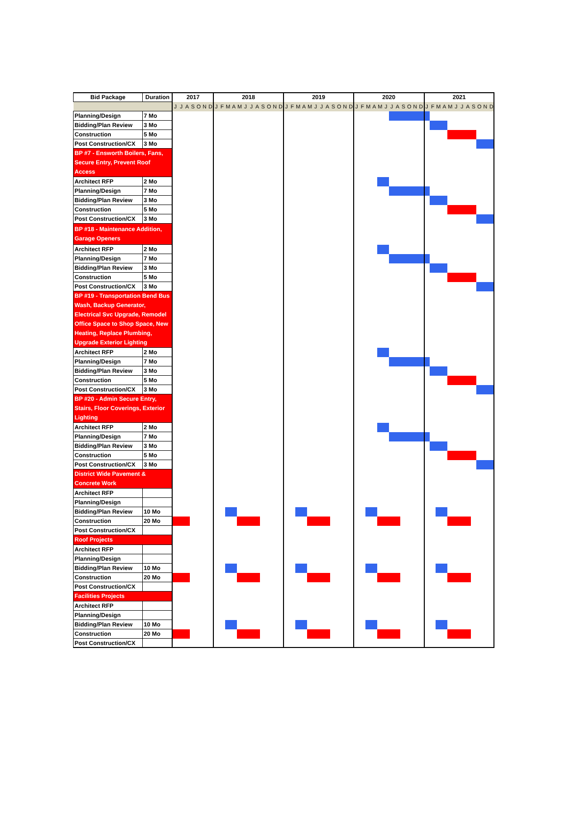| Bid Package | Duration | 2017 | | | | | | | 2018 | | | | | | | | | | | | 2019 | | | | | | | | | | | | 2020 | | | | | | | | | | | | 2021 | | | | | | | | | | | |
| --- | --- | --- | --- | --- | --- | --- | --- | --- | --- | --- | --- | --- | --- | --- | --- | --- | --- | --- | --- | --- | --- | --- | --- | --- | --- | --- | --- | --- | --- | --- | --- | --- | --- | --- | --- | --- | --- | --- | --- | --- | --- | --- | --- | --- | --- | --- | --- | --- | --- | --- | --- | --- | --- | --- | --- | --- |
| | | J | J | A | S | O | N | D | J | F | M | A | M | J | J | A | S | O | N | D | J | F | M | A | M | J | J | A | S | O | N | D | J | F | M | A | M | J | J | A | S | O | N | D | J | F | M | A | M | J | J | A | S | O | N | D |
| Planning/Design | 7 Mo | | | | | | | | | | | | | | | | | | | | | | | | | | | | | | | | | | | | | | | | | | | | | | | | | | | | | | | |
| Bidding/Plan Review | 3 Mo | | | | | | | | | | | | | | | | | | | | | | | | | | | | | | | | | | | | | | | | | | | | | | | | | | | | | | | |
| Construction | 5 Mo | | | | | | | | | | | | | | | | | | | | | | | | | | | | | | | | | | | | | | | | | | | | | | | | | | | | | | | |
| Post Construction/CX | 3 Mo | | | | | | | | | | | | | | | | | | | | | | | | | | | | | | | | | | | | | | | | | | | | | | | | | | | | | | | |
| BP #7 - Ensworth Boilers, Fans, Secure Entry, Prevent Roof Access | | | | | | | | | | | | | | | | | | | | | | | | | | | | | | | | | | | | | | | | | | | | | | | | | | | | | | | | |
| Architect RFP | 2 Mo | | | | | | | | | | | | | | | | | | | | | | | | | | | | | | | | | | | | | | | | | | | | | | | | | | | | | | | |
| Planning/Design | 7 Mo | | | | | | | | | | | | | | | | | | | | | | | | | | | | | | | | | | | | | | | | | | | | | | | | | | | | | | | |
| Bidding/Plan Review | 3 Mo | | | | | | | | | | | | | | | | | | | | | | | | | | | | | | | | | | | | | | | | | | | | | | | | | | | | | | | |
| Construction | 5 Mo | | | | | | | | | | | | | | | | | | | | | | | | | | | | | | | | | | | | | | | | | | | | | | | | | | | | | | | |
| Post Construction/CX | 3 Mo | | | | | | | | | | | | | | | | | | | | | | | | | | | | | | | | | | | | | | | | | | | | | | | | | | | | | | | |
| BP #18 - Maintenance Addition, Garage Openers | | | | | | | | | | | | | | | | | | | | | | | | | | | | | | | | | | | | | | | | | | | | | | | | | | | | | | | | |
| Architect RFP | 2 Mo | | | | | | | | | | | | | | | | | | | | | | | | | | | | | | | | | | | | | | | | | | | | | | | | | | | | | | | |
| Planning/Design | 7 Mo | | | | | | | | | | | | | | | | | | | | | | | | | | | | | | | | | | | | | | | | | | | | | | | | | | | | | | | |
| Bidding/Plan Review | 3 Mo | | | | | | | | | | | | | | | | | | | | | | | | | | | | | | | | | | | | | | | | | | | | | | | | | | | | | | | |
| Construction | 5 Mo | | | | | | | | | | | | | | | | | | | | | | | | | | | | | | | | | | | | | | | | | | | | | | | | | | | | | | | |
| Post Construction/CX | 3 Mo | | | | | | | | | | | | | | | | | | | | | | | | | | | | | | | | | | | | | | | | | | | | | | | | | | | | | | | |
| BP #19 - Transportation Bend Bus Wash, Backup Generator, Electrical Svc Upgrade, Remodel Office Space to Shop Space, New Heating, Replace Plumbing, Upgrade Exterior Lighting | | | | | | | | | | | | | | | | | | | | | | | | | | | | | | | | | | | | | | | | | | | | | | | | | | | | | | | | |
| Architect RFP | 2 Mo | | | | | | | | | | | | | | | | | | | | | | | | | | | | | | | | | | | | | | | | | | | | | | | | | | | | | | | |
| Planning/Design | 7 Mo | | | | | | | | | | | | | | | | | | | | | | | | | | | | | | | | | | | | | | | | | | | | | | | | | | | | | | | |
| Bidding/Plan Review | 3 Mo | | | | | | | | | | | | | | | | | | | | | | | | | | | | | | | | | | | | | | | | | | | | | | | | | | | | | | | |
| Construction | 5 Mo | | | | | | | | | | | | | | | | | | | | | | | | | | | | | | | | | | | | | | | | | | | | | | | | | | | | | | | |
| Post Construction/CX | 3 Mo | | | | | | | | | | | | | | | | | | | | | | | | | | | | | | | | | | | | | | | | | | | | | | | | | | | | | | | |
| BP #20 - Admin Secure Entry, Stairs, Floor Coverings, Exterior Lighting | | | | | | | | | | | | | | | | | | | | | | | | | | | | | | | | | | | | | | | | | | | | | | | | | | | | | | | | |
| Architect RFP | 2 Mo | | | | | | | | | | | | | | | | | | | | | | | | | | | | | | | | | | | | | | | | | | | | | | | | | | | | | | | |
| Planning/Design | 7 Mo | | | | | | | | | | | | | | | | | | | | | | | | | | | | | | | | | | | | | | | | | | | | | | | | | | | | | | | |
| Bidding/Plan Review | 3 Mo | | | | | | | | | | | | | | | | | | | | | | | | | | | | | | | | | | | | | | | | | | | | | | | | | | | | | | | |
| Construction | 5 Mo | | | | | | | | | | | | | | | | | | | | | | | | | | | | | | | | | | | | | | | | | | | | | | | | | | | | | | | |
| Post Construction/CX | 3 Mo | | | | | | | | | | | | | | | | | | | | | | | | | | | | | | | | | | | | | | | | | | | | | | | | | | | | | | | |
| District Wide Pavement & Concrete Work | | | | | | | | | | | | | | | | | | | | | | | | | | | | | | | | | | | | | | | | | | | | | | | | | | | | | | | | |
| Architect RFP | | | | | | | | | | | | | | | | | | | | | | | | | | | | | | | | | | | | | | | | | | | | | | | | | | | | | | | | |
| Planning/Design | | | | | | | | | | | | | | | | | | | | | | | | | | | | | | | | | | | | | | | | | | | | | | | | | | | | | | | | |
| Bidding/Plan Review | 10 Mo | | | | | | | | | | | | | | | | | | | | | | | | | | | | | | | | | | | | | | | | | | | | | | | | | | | | | | | |
| Construction | 20 Mo | | | | | | | | | | | | | | | | | | | | | | | | | | | | | | | | | | | | | | | | | | | | | | | | | | | | | | | |
| Post Construction/CX | | | | | | | | | | | | | | | | | | | | | | | | | | | | | | | | | | | | | | | | | | | | | | | | | | | | | | | | |
| Roof Projects | | | | | | | | | | | | | | | | | | | | | | | | | | | | | | | | | | | | | | | | | | | | | | | | | | | | | | | | |
| Architect RFP | | | | | | | | | | | | | | | | | | | | | | | | | | | | | | | | | | | | | | | | | | | | | | | | | | | | | | | | |
| Planning/Design | | | | | | | | | | | | | | | | | | | | | | | | | | | | | | | | | | | | | | | | | | | | | | | | | | | | | | | | |
| Bidding/Plan Review | 10 Mo | | | | | | | | | | | | | | | | | | | | | | | | | | | | | | | | | | | | | | | | | | | | | | | | | | | | | | | |
| Construction | 20 Mo | | | | | | | | | | | | | | | | | | | | | | | | | | | | | | | | | | | | | | | | | | | | | | | | | | | | | | | |
| Post Construction/CX | | | | | | | | | | | | | | | | | | | | | | | | | | | | | | | | | | | | | | | | | | | | | | | | | | | | | | | | |
| Facilities Projects | | | | | | | | | | | | | | | | | | | | | | | | | | | | | | | | | | | | | | | | | | | | | | | | | | | | | | | | |
| Architect RFP | | | | | | | | | | | | | | | | | | | | | | | | | | | | | | | | | | | | | | | | | | | | | | | | | | | | | | | | |
| Planning/Design | | | | | | | | | | | | | | | | | | | | | | | | | | | | | | | | | | | | | | | | | | | | | | | | | | | | | | | | |
| Bidding/Plan Review | 10 Mo | | | | | | | | | | | | | | | | | | | | | | | | | | | | | | | | | | | | | | | | | | | | | | | | | | | | | | | |
| Construction | 20 Mo | | | | | | | | | | | | | | | | | | | | | | | | | | | | | | | | | | | | | | | | | | | | | | | | | | | | | | | |
| Post Construction/CX | | | | | | | | | | | | | | | | | | | | | | | | | | | | | | | | | | | | | | | | | | | | | | | | | | | | | | | | |